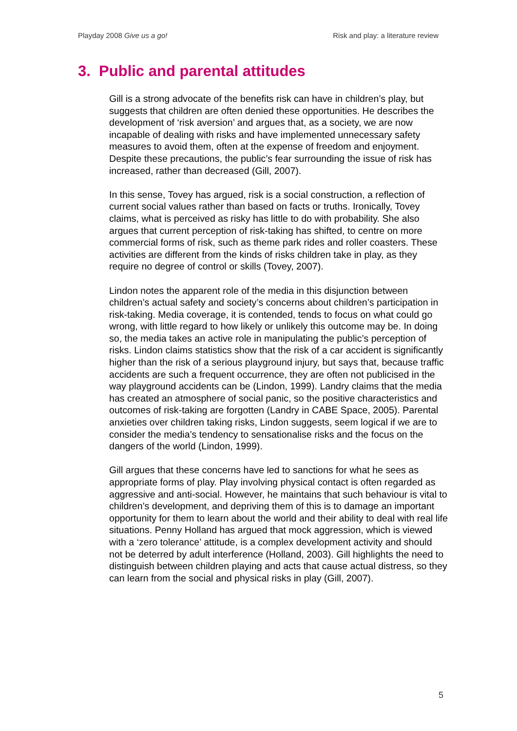Playday 2008 Give us a go! Risk and play: a literature review
3. Public and parental attitudes
Gill is a strong advocate of the benefits risk can have in children’s play, but suggests that children are often denied these opportunities. He describes the development of ‘risk aversion’ and argues that, as a society, we are now incapable of dealing with risks and have implemented unnecessary safety measures to avoid them, often at the expense of freedom and enjoyment. Despite these precautions, the public’s fear surrounding the issue of risk has increased, rather than decreased (Gill, 2007).
In this sense, Tovey has argued, risk is a social construction, a reflection of current social values rather than based on facts or truths. Ironically, Tovey claims, what is perceived as risky has little to do with probability. She also argues that current perception of risk-taking has shifted, to centre on more commercial forms of risk, such as theme park rides and roller coasters. These activities are different from the kinds of risks children take in play, as they require no degree of control or skills (Tovey, 2007).
Lindon notes the apparent role of the media in this disjunction between children’s actual safety and society’s concerns about children’s participation in risk-taking. Media coverage, it is contended, tends to focus on what could go wrong, with little regard to how likely or unlikely this outcome may be. In doing so, the media takes an active role in manipulating the public’s perception of risks. Lindon claims statistics show that the risk of a car accident is significantly higher than the risk of a serious playground injury, but says that, because traffic accidents are such a frequent occurrence, they are often not publicised in the way playground accidents can be (Lindon, 1999). Landry claims that the media has created an atmosphere of social panic, so the positive characteristics and outcomes of risk-taking are forgotten (Landry in CABE Space, 2005). Parental anxieties over children taking risks, Lindon suggests, seem logical if we are to consider the media’s tendency to sensationalise risks and the focus on the dangers of the world (Lindon, 1999).
Gill argues that these concerns have led to sanctions for what he sees as appropriate forms of play. Play involving physical contact is often regarded as aggressive and anti-social. However, he maintains that such behaviour is vital to children’s development, and depriving them of this is to damage an important opportunity for them to learn about the world and their ability to deal with real life situations. Penny Holland has argued that mock aggression, which is viewed with a ‘zero tolerance’ attitude, is a complex development activity and should not be deterred by adult interference (Holland, 2003). Gill highlights the need to distinguish between children playing and acts that cause actual distress, so they can learn from the social and physical risks in play (Gill, 2007).
5